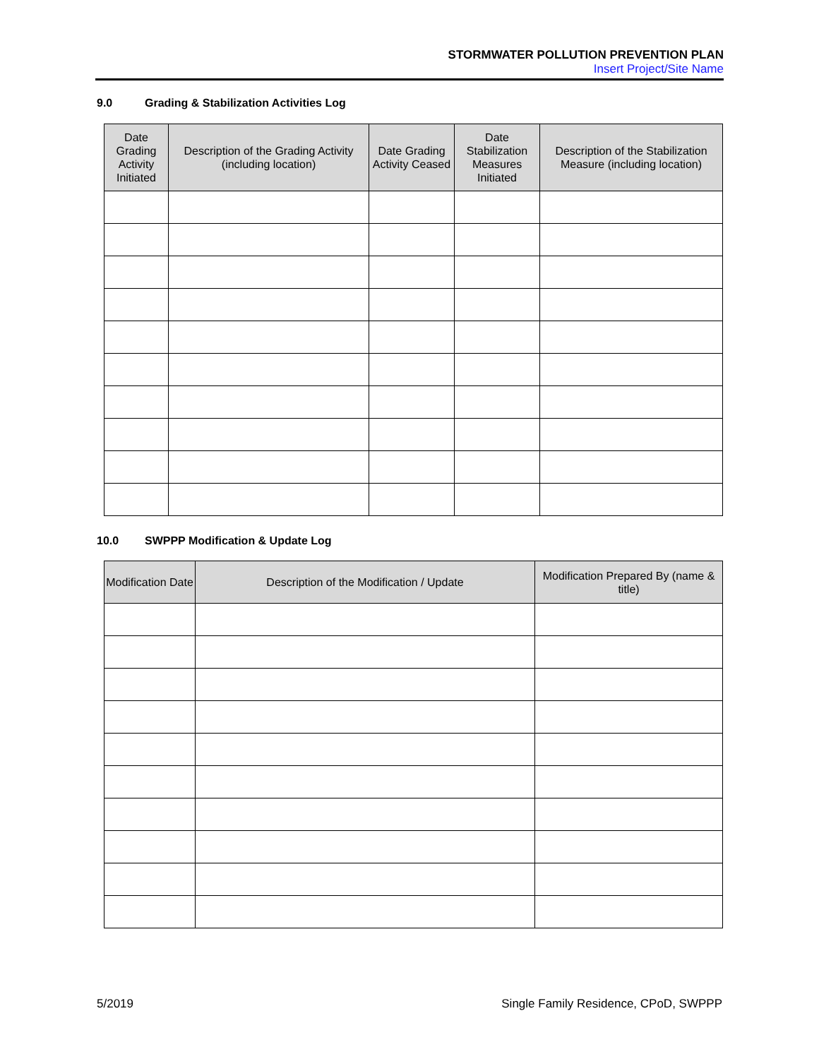STORMWATER POLLUTION PREVENTION PLAN
Insert Project/Site Name
9.0 Grading & Stabilization Activities Log
| Date Grading Activity Initiated | Description of the Grading Activity (including location) | Date Grading Activity Ceased | Date Stabilization Measures Initiated | Description of the Stabilization Measure (including location) |
| --- | --- | --- | --- | --- |
10.0 SWPPP Modification & Update Log
| Modification Date | Description of the Modification / Update | Modification Prepared By (name & title) |
| --- | --- | --- |
5/2019 Single Family Residence, CPoD, SWPPP